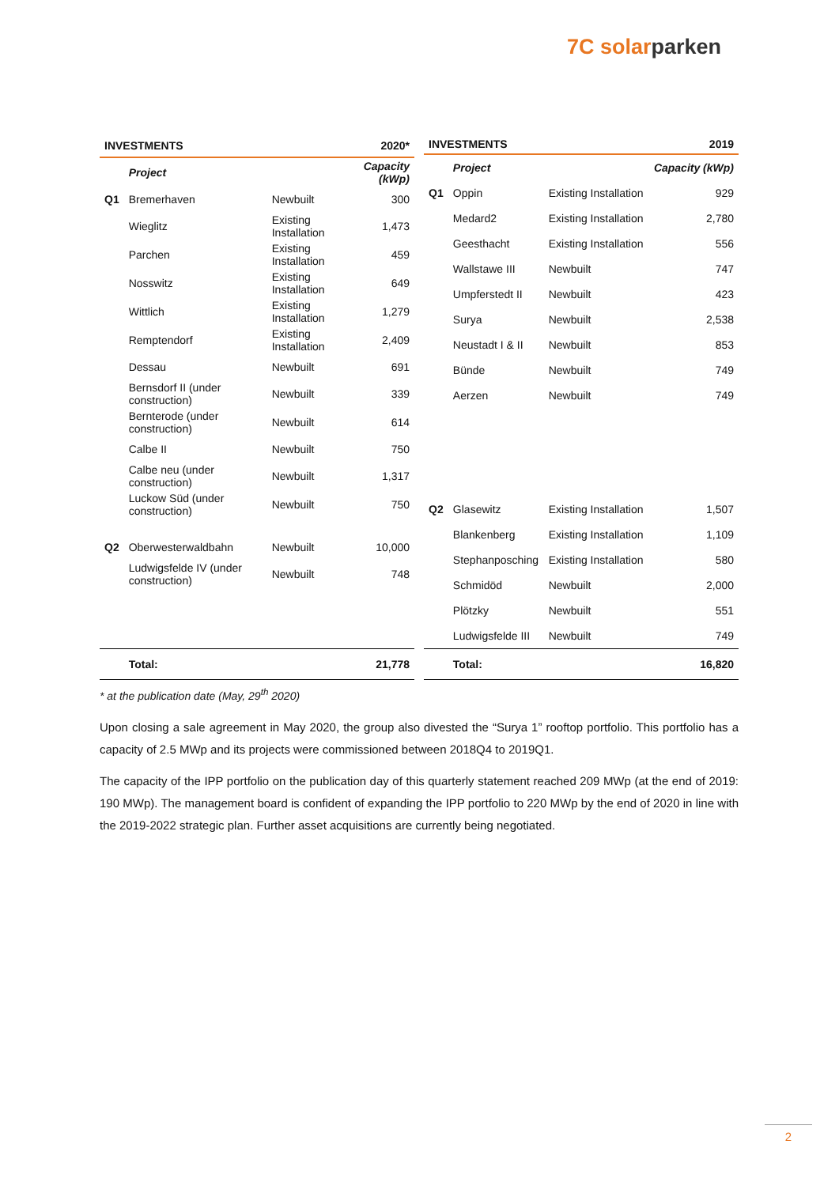7C so larparken
| INVESTMENTS | | | 2020* |
| --- | --- | --- | --- |
| | Project | | Capacity (kWp) |
| Q1 | Bremerhaven | Newbuilt | 300 |
| | Wieglitz | Existing Installation | 1,473 |
| | Parchen | Existing Installation | 459 |
| | Nosswitz | Existing Installation | 649 |
| | Wittlich | Existing Installation | 1,279 |
| | Remptendorf | Existing Installation | 2,409 |
| | Dessau | Newbuilt | 691 |
| | Bernsdorf II (under construction) | Newbuilt | 339 |
| | Bernterode (under construction) | Newbuilt | 614 |
| | Calbe II | Newbuilt | 750 |
| | Calbe neu (under construction) | Newbuilt | 1,317 |
| | Luckow Süd (under construction) | Newbuilt | 750 |
| Q2 | Oberwesterwaldbahn | Newbuilt | 10,000 |
| | Ludwigsfelde IV (under construction) | Newbuilt | 748 |
| | Total: | | 21,778 |
| INVESTMENTS | | | 2019 |
| --- | --- | --- | --- |
| | Project | | Capacity (kWp) |
| Q1 | Oppin | Existing Installation | 929 |
| | Medard2 | Existing Installation | 2,780 |
| | Geesthacht | Existing Installation | 556 |
| | Wallstawe III | Newbuilt | 747 |
| | Umpferstedt II | Newbuilt | 423 |
| | Surya | Newbuilt | 2,538 |
| | Neustadt I & II | Newbuilt | 853 |
| | Bünde | Newbuilt | 749 |
| | Aerzen | Newbuilt | 749 |
| Q2 | Glasewitz | Existing Installation | 1,507 |
| | Blankenberg | Existing Installation | 1,109 |
| | Stephanposching | Existing Installation | 580 |
| | Schmidöd | Newbuilt | 2,000 |
| | Plötzky | Newbuilt | 551 |
| | Ludwigsfelde III | Newbuilt | 749 |
| | Total: | | 16,820 |
* at the publication date (May, 29<sup>th</sup> 2020)
Upon closing a sale agreement in May 2020, the group also divested the “Surya 1” rooftop portfolio. This portfolio has a capacity of 2.5 MWp and its projects were commissioned between 2018Q4 to 2019Q1.
The capacity of the IPP portfolio on the publication day of this quarterly statement reached 209 MWp (at the end of 2019: 190 MWp). The management board is confident of expanding the IPP portfolio to 220 MWp by the end of 2020 in line with the 2019-2022 strategic plan. Further asset acquisitions are currently being negotiated.
2